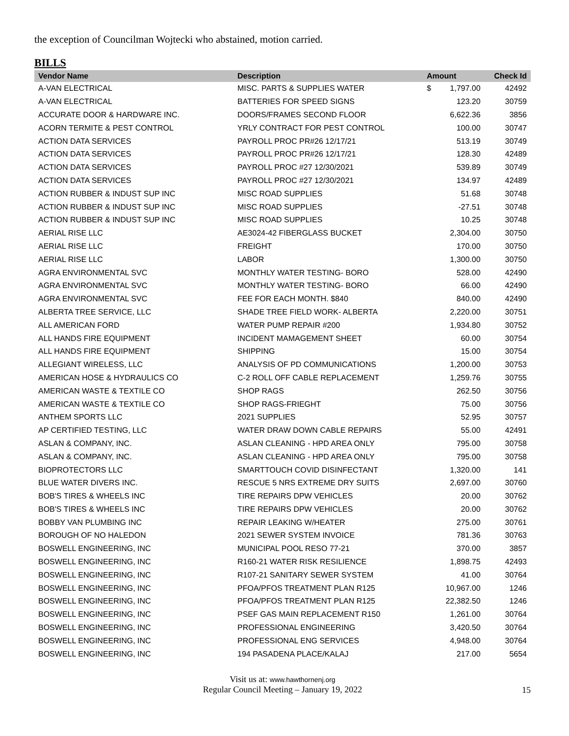the exception of Councilman Wojtecki who abstained, motion carried.
BILLS
| Vendor Name | Description | Amount | | Check Id |
| --- | --- | --- | --- | --- |
| A-VAN ELECTRICAL | MISC. PARTS & SUPPLIES WATER | $ | 1,797.00 | 42492 |
| A-VAN ELECTRICAL | BATTERIES FOR SPEED SIGNS | | 123.20 | 30759 |
| ACCURATE DOOR & HARDWARE INC. | DOORS/FRAMES SECOND FLOOR | | 6,622.36 | 3856 |
| ACORN TERMITE & PEST CONTROL | YRLY CONTRACT FOR PEST CONTROL | | 100.00 | 30747 |
| ACTION DATA SERVICES | PAYROLL PROC PR#26 12/17/21 | | 513.19 | 30749 |
| ACTION DATA SERVICES | PAYROLL PROC PR#26 12/17/21 | | 128.30 | 42489 |
| ACTION DATA SERVICES | PAYROLL PROC #27 12/30/2021 | | 539.89 | 30749 |
| ACTION DATA SERVICES | PAYROLL PROC #27 12/30/2021 | | 134.97 | 42489 |
| ACTION RUBBER & INDUST SUP INC | MISC ROAD SUPPLIES | | 51.68 | 30748 |
| ACTION RUBBER & INDUST SUP INC | MISC ROAD SUPPLIES | | -27.51 | 30748 |
| ACTION RUBBER & INDUST SUP INC | MISC ROAD SUPPLIES | | 10.25 | 30748 |
| AERIAL RISE LLC | AE3024-42 FIBERGLASS BUCKET | | 2,304.00 | 30750 |
| AERIAL RISE LLC | FREIGHT | | 170.00 | 30750 |
| AERIAL RISE LLC | LABOR | | 1,300.00 | 30750 |
| AGRA ENVIRONMENTAL SVC | MONTHLY WATER TESTING- BORO | | 528.00 | 42490 |
| AGRA ENVIRONMENTAL SVC | MONTHLY WATER TESTING- BORO | | 66.00 | 42490 |
| AGRA ENVIRONMENTAL SVC | FEE FOR EACH MONTH. $840 | | 840.00 | 42490 |
| ALBERTA TREE SERVICE, LLC | SHADE TREE FIELD WORK- ALBERTA | | 2,220.00 | 30751 |
| ALL AMERICAN FORD | WATER PUMP REPAIR #200 | | 1,934.80 | 30752 |
| ALL HANDS FIRE EQUIPMENT | INCIDENT MAMAGEMENT SHEET | | 60.00 | 30754 |
| ALL HANDS FIRE EQUIPMENT | SHIPPING | | 15.00 | 30754 |
| ALLEGIANT WIRELESS, LLC | ANALYSIS OF PD COMMUNICATIONS | | 1,200.00 | 30753 |
| AMERICAN HOSE & HYDRAULICS CO | C-2 ROLL OFF CABLE REPLACEMENT | | 1,259.76 | 30755 |
| AMERICAN WASTE & TEXTILE CO | SHOP RAGS | | 262.50 | 30756 |
| AMERICAN WASTE & TEXTILE CO | SHOP RAGS-FRIEGHT | | 75.00 | 30756 |
| ANTHEM SPORTS LLC | 2021 SUPPLIES | | 52.95 | 30757 |
| AP CERTIFIED TESTING, LLC | WATER DRAW DOWN CABLE REPAIRS | | 55.00 | 42491 |
| ASLAN & COMPANY, INC. | ASLAN CLEANING - HPD AREA ONLY | | 795.00 | 30758 |
| ASLAN & COMPANY, INC. | ASLAN CLEANING - HPD AREA ONLY | | 795.00 | 30758 |
| BIOPROTECTORS LLC | SMARTTOUCH COVID DISINFECTANT | | 1,320.00 | 141 |
| BLUE WATER DIVERS INC. | RESCUE 5 NRS EXTREME DRY SUITS | | 2,697.00 | 30760 |
| BOB'S TIRES & WHEELS INC | TIRE REPAIRS DPW VEHICLES | | 20.00 | 30762 |
| BOB'S TIRES & WHEELS INC | TIRE REPAIRS DPW VEHICLES | | 20.00 | 30762 |
| BOBBY VAN PLUMBING INC | REPAIR LEAKING W/HEATER | | 275.00 | 30761 |
| BOROUGH OF NO HALEDON | 2021 SEWER SYSTEM INVOICE | | 781.36 | 30763 |
| BOSWELL ENGINEERING, INC | MUNICIPAL POOL RESO 77-21 | | 370.00 | 3857 |
| BOSWELL ENGINEERING, INC | R160-21 WATER RISK RESILIENCE | | 1,898.75 | 42493 |
| BOSWELL ENGINEERING, INC | R107-21 SANITARY SEWER SYSTEM | | 41.00 | 30764 |
| BOSWELL ENGINEERING, INC | PFOA/PFOS TREATMENT PLAN R125 | | 10,967.00 | 1246 |
| BOSWELL ENGINEERING, INC | PFOA/PFOS TREATMENT PLAN R125 | | 22,382.50 | 1246 |
| BOSWELL ENGINEERING, INC | PSEF GAS MAIN REPLACEMENT R150 | | 1,261.00 | 30764 |
| BOSWELL ENGINEERING, INC | PROFESSIONAL ENGINEERING | | 3,420.50 | 30764 |
| BOSWELL ENGINEERING, INC | PROFESSIONAL ENG SERVICES | | 4,948.00 | 30764 |
| BOSWELL ENGINEERING, INC | 194 PASADENA PLACE/KALAJ | | 217.00 | 5654 |
Visit us at: www.hawthornenj.org
Regular Council Meeting – January 19, 2022
15